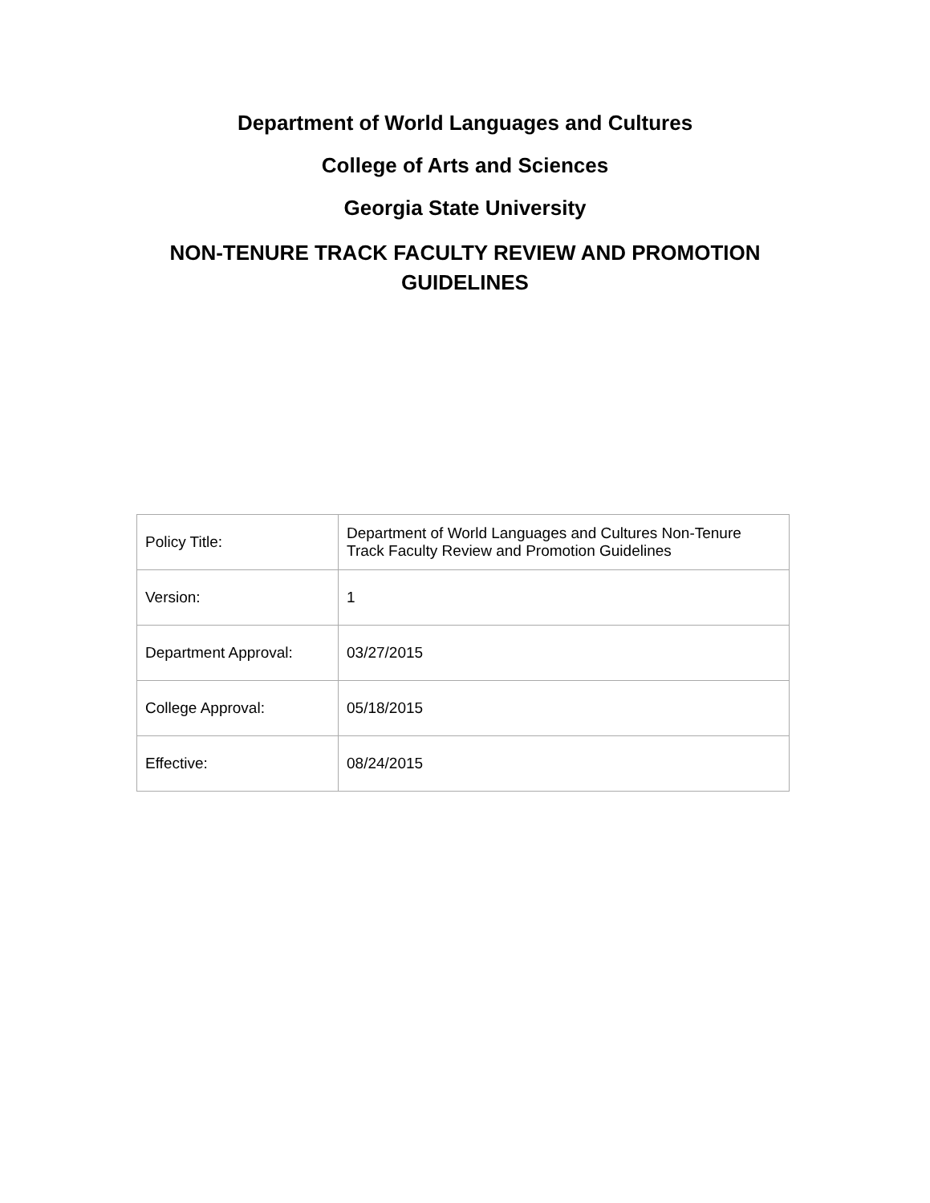Department of World Languages and Cultures
College of Arts and Sciences
Georgia State University
NON-TENURE TRACK FACULTY REVIEW AND PROMOTION GUIDELINES
| Policy Title: | Department of World Languages and Cultures Non-Tenure Track Faculty Review and Promotion Guidelines |
| Version: | 1 |
| Department Approval: | 03/27/2015 |
| College Approval: | 05/18/2015 |
| Effective: | 08/24/2015 |